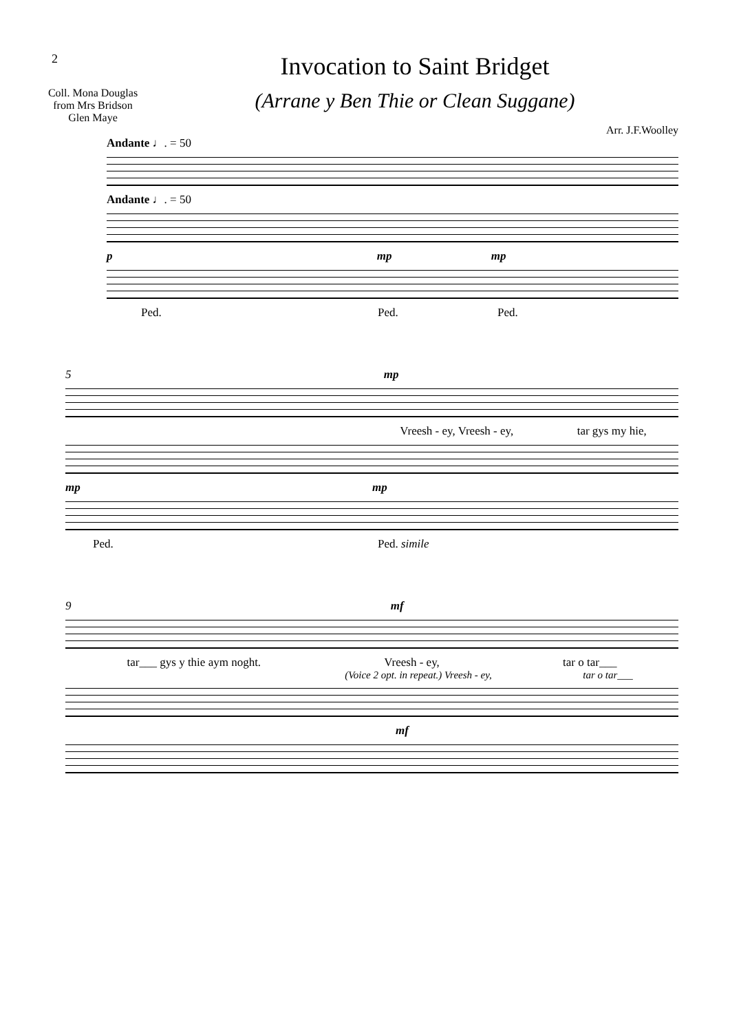2
Coll. Mona Douglas
from Mrs Bridson
Glen Maye
Invocation to Saint Bridget
(Arrane y Ben Thie or Clean Suggane)
Arr. J.F.Woolley
Andante ♩. = 50
Andante ♩. = 50
p mp mp
Ped. Ped. Ped.
5 mp
Vreesh - ey, Vreesh - ey, tar gys my hie,
mp mp
Ped. Ped. simile
9 mf
tar___ gys y thie aym noght. Vreesh - ey, tar o tar___
(Voice 2 opt. in repeat.) Vreesh - ey, tar o tar___
mf